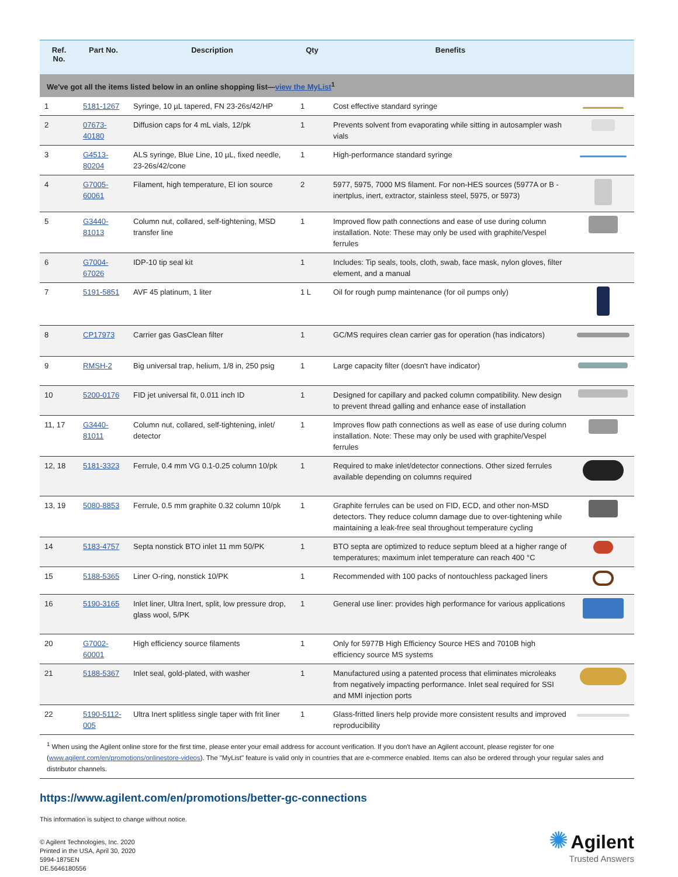| Ref. No. | Part No. | Description | Qty | Benefits | |
| --- | --- | --- | --- | --- | --- |
| We've got all the items listed below in an online shopping list— view the MyList<sup>1</sup> | | | | | |
| 1 | 5181-1267 | Syringe, 10 µL tapered, FN 23-26s/42/HP | 1 | Cost effective standard syringe | |
| 2 | 07673-40180 | Diffusion caps for 4 mL vials, 12/pk | 1 | Prevents solvent from evaporating while sitting in autosampler wash vials | |
| 3 | G4513-80204 | ALS syringe, Blue Line, 10 µL, fixed needle, 23-26s/42/cone | 1 | High-performance standard syringe | |
| 4 | G7005-60061 | Filament, high temperature, EI ion source | 2 | 5977, 5975, 7000 MS filament. For non-HES sources (5977A or B - inertplus, inert, extractor, stainless steel, 5975, or 5973) | |
| 5 | G3440-81013 | Column nut, collared, self-tightening, MSD transfer line | 1 | Improved flow path connections and ease of use during column installation. Note: These may only be used with graphite/Vespel ferrules | |
| 6 | G7004-67026 | IDP-10 tip seal kit | 1 | Includes: Tip seals, tools, cloth, swab, face mask, nylon gloves, filter element, and a manual | |
| 7 | 5191-5851 | AVF 45 platinum, 1 liter | 1 L | Oil for rough pump maintenance (for oil pumps only) | |
| 8 | CP17973 | Carrier gas GasClean filter | 1 | GC/MS requires clean carrier gas for operation (has indicators) | |
| 9 | RMSH-2 | Big universal trap, helium, 1/8 in, 250 psig | 1 | Large capacity filter (doesn't have indicator) | |
| 10 | 5200-0176 | FID jet universal fit, 0.011 inch ID | 1 | Designed for capillary and packed column compatibility. New design to prevent thread galling and enhance ease of installation | |
| 11, 17 | G3440-81011 | Column nut, collared, self-tightening, inlet/ detector | 1 | Improves flow path connections as well as ease of use during column installation. Note: These may only be used with graphite/Vespel ferrules | |
| 12, 18 | 5181-3323 | Ferrule, 0.4 mm VG 0.1-0.25 column 10/pk | 1 | Required to make inlet/detector connections. Other sized ferrules available depending on columns required | |
| 13, 19 | 5080-8853 | Ferrule, 0.5 mm graphite 0.32 column 10/pk | 1 | Graphite ferrules can be used on FID, ECD, and other non-MSD detectors. They reduce column damage due to over-tightening while maintaining a leak-free seal throughout temperature cycling | |
| 14 | 5183-4757 | Septa nonstick BTO inlet 11 mm 50/PK | 1 | BTO septa are optimized to reduce septum bleed at a higher range of temperatures; maximum inlet temperature can reach 400 °C | |
| 15 | 5188-5365 | Liner O-ring, nonstick 10/PK | 1 | Recommended with 100 packs of nontouchless packaged liners | |
| 16 | 5190-3165 | Inlet liner, Ultra Inert, split, low pressure drop, glass wool, 5/PK | 1 | General use liner: provides high performance for various applications | |
| 20 | G7002-60001 | High efficiency source filaments | 1 | Only for 5977B High Efficiency Source HES and 7010B high efficiency source MS systems | |
| 21 | 5188-5367 | Inlet seal, gold-plated, with washer | 1 | Manufactured using a patented process that eliminates microleaks from negatively impacting performance. Inlet seal required for SSI and MMI injection ports | |
| 22 | 5190-5112-005 | Ultra Inert splitless single taper with frit liner | 1 | Glass-fritted liners help provide more consistent results and improved reproducibility | |
<sup>1</sup> When using the Agilent online store for the first time, please enter your email address for account verification. If you don't have an Agilent account, please register for one (www.agilent.com/en/promotions/onlinestore-videos). The "MyList" feature is valid only in countries that are e-commerce enabled. Items can also be ordered through your regular sales and distributor channels.
https://www.agilent.com/en/promotions/better-gc-connections
This information is subject to change without notice.
© Agilent Technologies, Inc. 2020
Printed in the USA, April 30, 2020
5994-1875EN
DE.5646180556
✺ Agilent
Trusted Answers